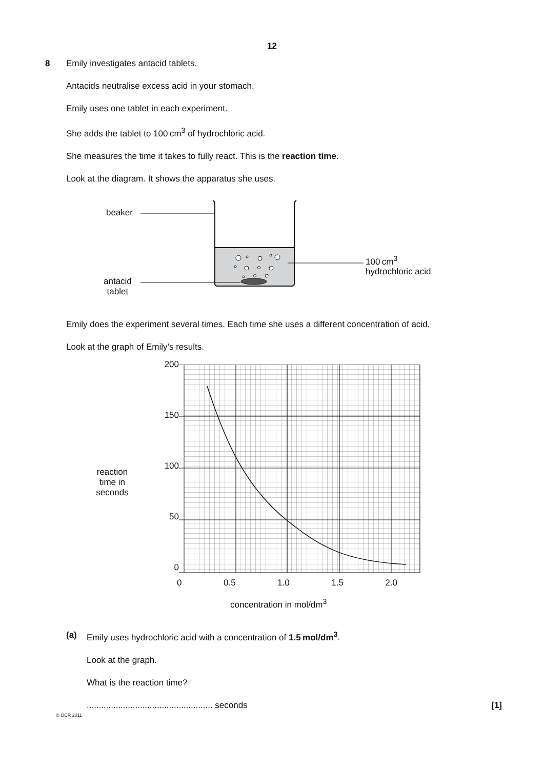12
8 Emily investigates antacid tablets.
Antacids neutralise excess acid in your stomach.
Emily uses one tablet in each experiment.
She adds the tablet to 100 cm<sup>3</sup> of hydrochloric acid.
She measures the time it takes to fully react. This is the reaction time.
Look at the diagram. It shows the apparatus she uses.
beaker
antacid
tablet
100 cm<sup>3</sup>
hydrochloric acid
Emily does the experiment several times. Each time she uses a different concentration of acid.
Look at the graph of Emily’s results.
reaction
time in
seconds
200
150
100
50
0
0 0.5 1.0 1.5 2.0
concentration in mol/dm<sup>3</sup>
(a) Emily uses hydrochloric acid with a concentration of 1.5 mol/dm<sup>3</sup>.
Look at the graph.
What is the reaction time?
.................................................... seconds [1]
© OCR 2011